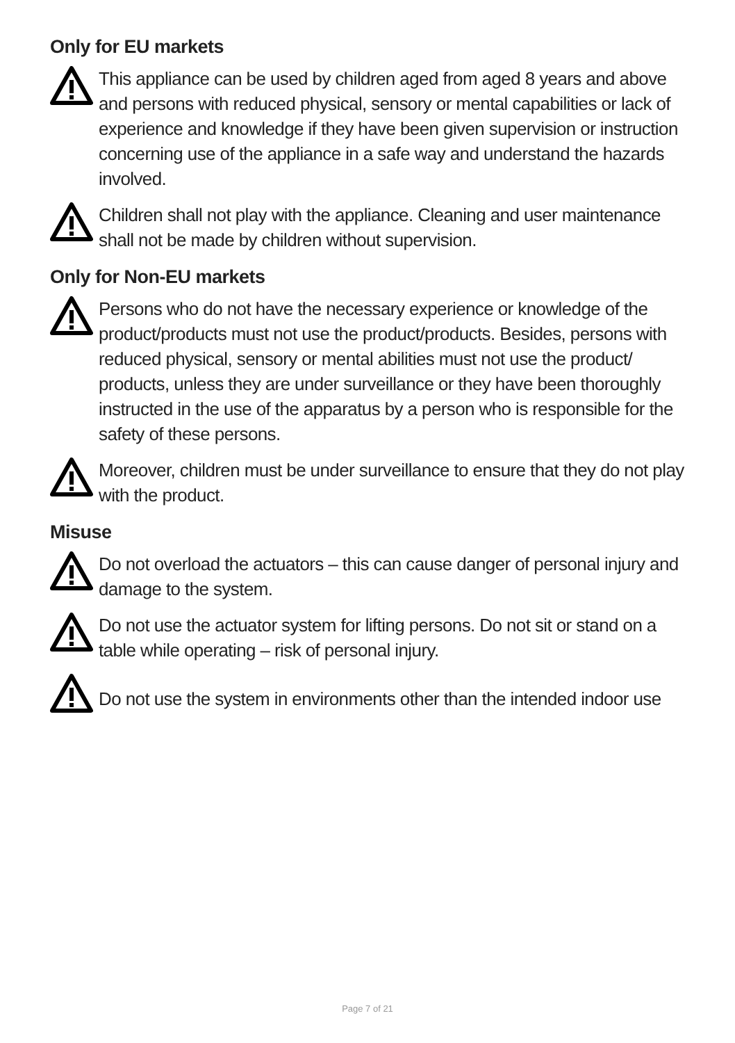Only for EU markets
This appliance can be used by children aged from aged 8 years and above and persons with reduced physical, sensory or mental capabilities or lack of experience and knowledge if they have been given supervision or instruction concerning use of the appliance in a safe way and understand the hazards involved.
Children shall not play with the appliance. Cleaning and user maintenance shall not be made by children without supervision.
Only for Non-EU markets
Persons who do not have the necessary experience or knowledge of the product/products must not use the product/products. Besides, persons with reduced physical, sensory or mental abilities must not use the product/ products, unless they are under surveillance or they have been thoroughly instructed in the use of the apparatus by a person who is responsible for the safety of these persons.
Moreover, children must be under surveillance to ensure that they do not play with the product.
Misuse
Do not overload the actuators – this can cause danger of personal injury and damage to the system.
Do not use the actuator system for lifting persons. Do not sit or stand on a table while operating – risk of personal injury.
Do not use the system in environments other than the intended indoor use
Page 7 of 21